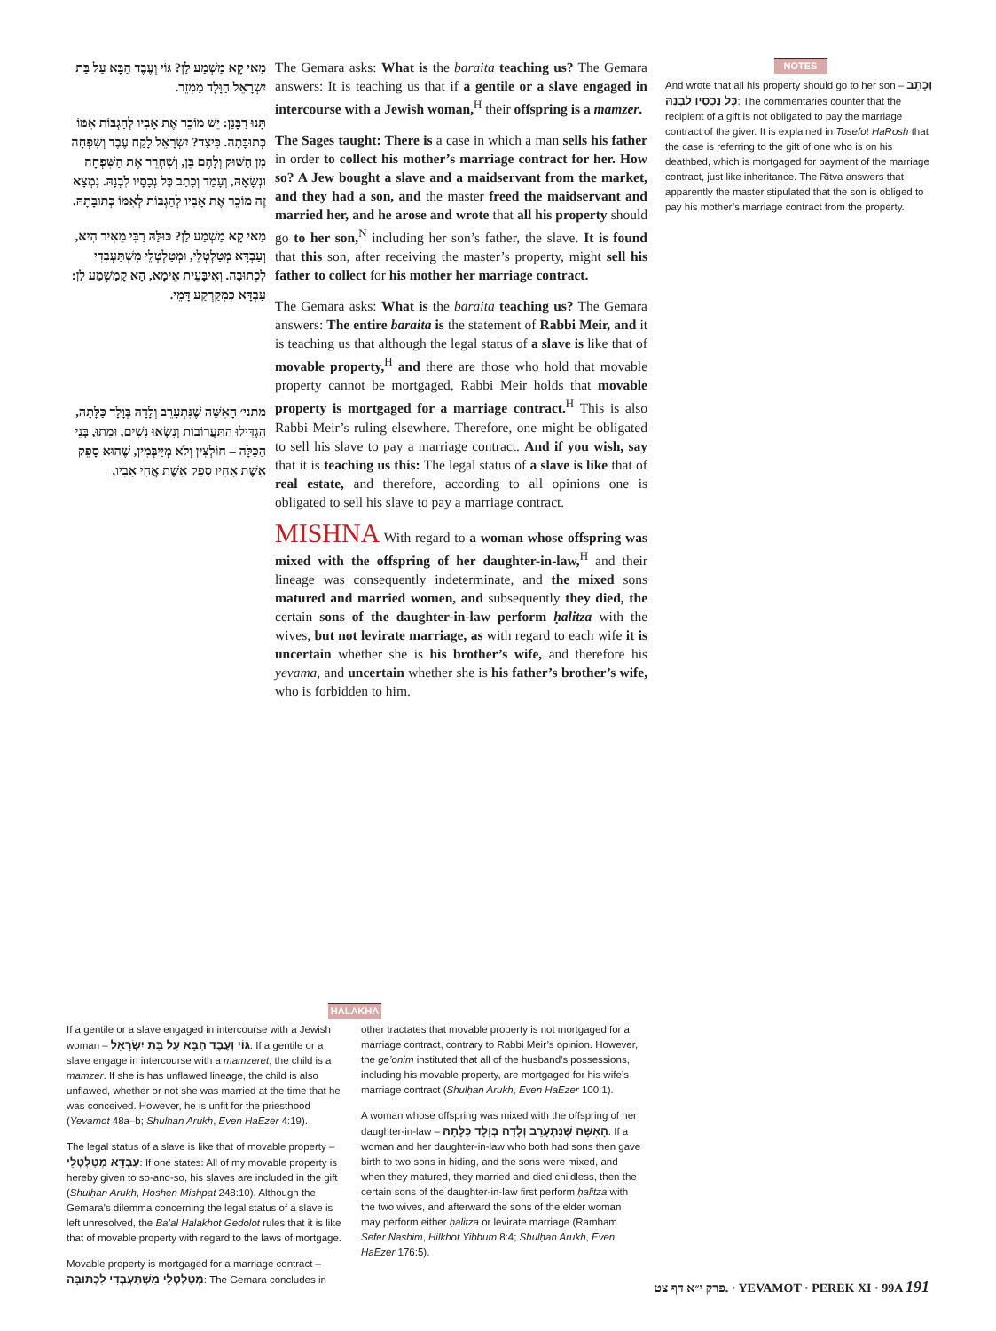מַאי קָא מַשְׁמַע לַן? גּוֹי וְעֶבֶד הַבָּא עַל בַּת יִשְׂרָאֵל הַוָּלָד מַמְזֵר.
תָּנוּ רַבָּנַן: יֵשׁ מוֹכֵר אֶת אָבִיו לְהַגְבּוֹת אִמּוֹ כְּתוּבָּתָהּ. כֵּיצַד? יִשְׂרָאֵל לָקַח עֶבֶד וְשִׁפְחָה מִן הַשּׁוּק וְלָהֶם בֵּן, וְשִׁחְרֵר אֶת הַשִּׁפְחָה וּנְשָׂאָהּ, וְעָמַד וְכָתַב כׇּל נְכָסָיו לִבְנָהּ. נִמְצָא זֶה מוֹכֵר אֶת אָבִיו לְהַגְבּוֹת לְאִמּוֹ כְּתוּבָּתָהּ.
מַאי קָא מַשְׁמַע לַן? כּוּלַּהּ רַבִּי מֵאִיר הִיא, וְעַבְדָּא מְטַלְטְלֵי, וּמְטַלְטְלֵי מִשְׁתַּעְבְּדִי לִכְתוּבָּה. וְאִיבָּעֵית אֵימָא, הָא קָמַשְׁמַע לַן: עַבְדָּא כְּמִקַּרְקַע דָּמֵי.
מתני׳ הָאִשָּׁה שֶׁנִּתְעָרֵב וְלָדָהּ בְּוָלָד כַּלָּתָהּ, הִגְדִּילוּ הַתַּעֲרוֹבוֹת וְנָשְׂאוּ נָשִׁים, וּמֵתוּ, בְּנֵי הַכַּלָּה – חוֹלְצִין וְלֹא מְיַיבְּמִין, שֶׁהוּא סָפֵק אֵשֶׁת אָחִיו סָפֵק אֵשֶׁת אֲחִי אָבִיו,
The Gemara asks: What is the baraita teaching us? The Gemara answers: It is teaching us that if a gentile or a slave engaged in intercourse with a Jewish woman,<sup>H</sup> their offspring is a mamzer.
The Sages taught: There is a case in which a man sells his father in order to collect his mother’s marriage contract for her. How so? A Jew bought a slave and a maidservant from the market, and they had a son, and the master freed the maidservant and married her, and he arose and wrote that all his property should go to her son,<sup>N</sup> including her son’s father, the slave. It is found that this son, after receiving the master’s property, might sell his father to collect for his mother her marriage contract.
The Gemara asks: What is the baraita teaching us? The Gemara answers: The entire baraita is the statement of Rabbi Meir, and it is teaching us that although the legal status of a slave is like that of movable property,<sup>H</sup> and there are those who hold that movable property cannot be mortgaged, Rabbi Meir holds that movable property is mortgaged for a marriage contract.<sup>H</sup> This is also Rabbi Meir’s ruling elsewhere. Therefore, one might be obligated to sell his slave to pay a marriage contract. And if you wish, say that it is teaching us this: The legal status of a slave is like that of real estate, and therefore, according to all opinions one is obligated to sell his slave to pay a marriage contract.
MISHNA With regard to a woman whose offspring was mixed with the offspring of her daughter-in-law,<sup>H</sup> and their lineage was consequently indeterminate, and the mixed sons matured and married women, and subsequently they died, the certain sons of the daughter-in-law perform ḥalitza with the wives, but not levirate marriage, as with regard to each wife it is uncertain whether she is his brother’s wife, and therefore his yevama, and uncertain whether she is his father’s brother’s wife, who is forbidden to him.
NOTES
And wrote that all his property should go to her son – וְכָתַב כׇּל נְכָסָיו לִבְנָהּ: The commentaries counter that the recipient of a gift is not obligated to pay the marriage contract of the giver. It is explained in Tosefot HaRosh that the case is referring to the gift of one who is on his deathbed, which is mortgaged for payment of the marriage contract, just like inheritance. The Ritva answers that apparently the master stipulated that the son is obliged to pay his mother’s marriage contract from the property.
HALAKHA
If a gentile or a slave engaged in intercourse with a Jewish woman – גּוֹי וְעֶבֶד הַבָּא עַל בַּת יִשְׂרָאֵל: If a gentile or a slave engage in intercourse with a mamzeret, the child is a mamzer. If she is has unflawed lineage, the child is also unflawed, whether or not she was married at the time that he was conceived. However, he is unfit for the priesthood (Yevamot 48a–b; Shulḥan Arukh, Even HaEzer 4:19).
The legal status of a slave is like that of movable property – עַבְדָּא מְטַלְטְלֵי: If one states: All of my movable property is hereby given to so-and-so, his slaves are included in the gift (Shulḥan Arukh, Ḥoshen Mishpat 248:10). Although the Gemara’s dilemma concerning the legal status of a slave is left unresolved, the Ba’al Halakhot Gedolot rules that it is like that of movable property with regard to the laws of mortgage.
Movable property is mortgaged for a marriage contract – מְטַלְטְלֵי מִשְׁתַּעְבְּדִי לִכְתוּבָּה: The Gemara concludes in other tractates that movable property is not mortgaged for a marriage contract, contrary to Rabbi Meir’s opinion. However, the ge’onim instituted that all of the husband’s possessions, including his movable property, are mortgaged for his wife’s marriage contract (Shulḥan Arukh, Even HaEzer 100:1).
A woman whose offspring was mixed with the offspring of her daughter-in-law – הָאִשָּׁה שֶׁנִּתְעָרֵב וְלָדָהּ בְּוָלָד כַּלָּתָהּ: If a woman and her daughter-in-law who both had sons then gave birth to two sons in hiding, and the sons were mixed, and when they matured, they married and died childless, then the certain sons of the daughter-in-law first perform ḥalitza with the two wives, and afterward the sons of the elder woman may perform either ḥalitza or levirate marriage (Rambam Sefer Nashim, Hilkhot Yibbum 8:4; Shulḥan Arukh, Even HaEzer 176:5).
פרק י״א דף צט. · YEVAMOT · PEREK XI · 99A 191